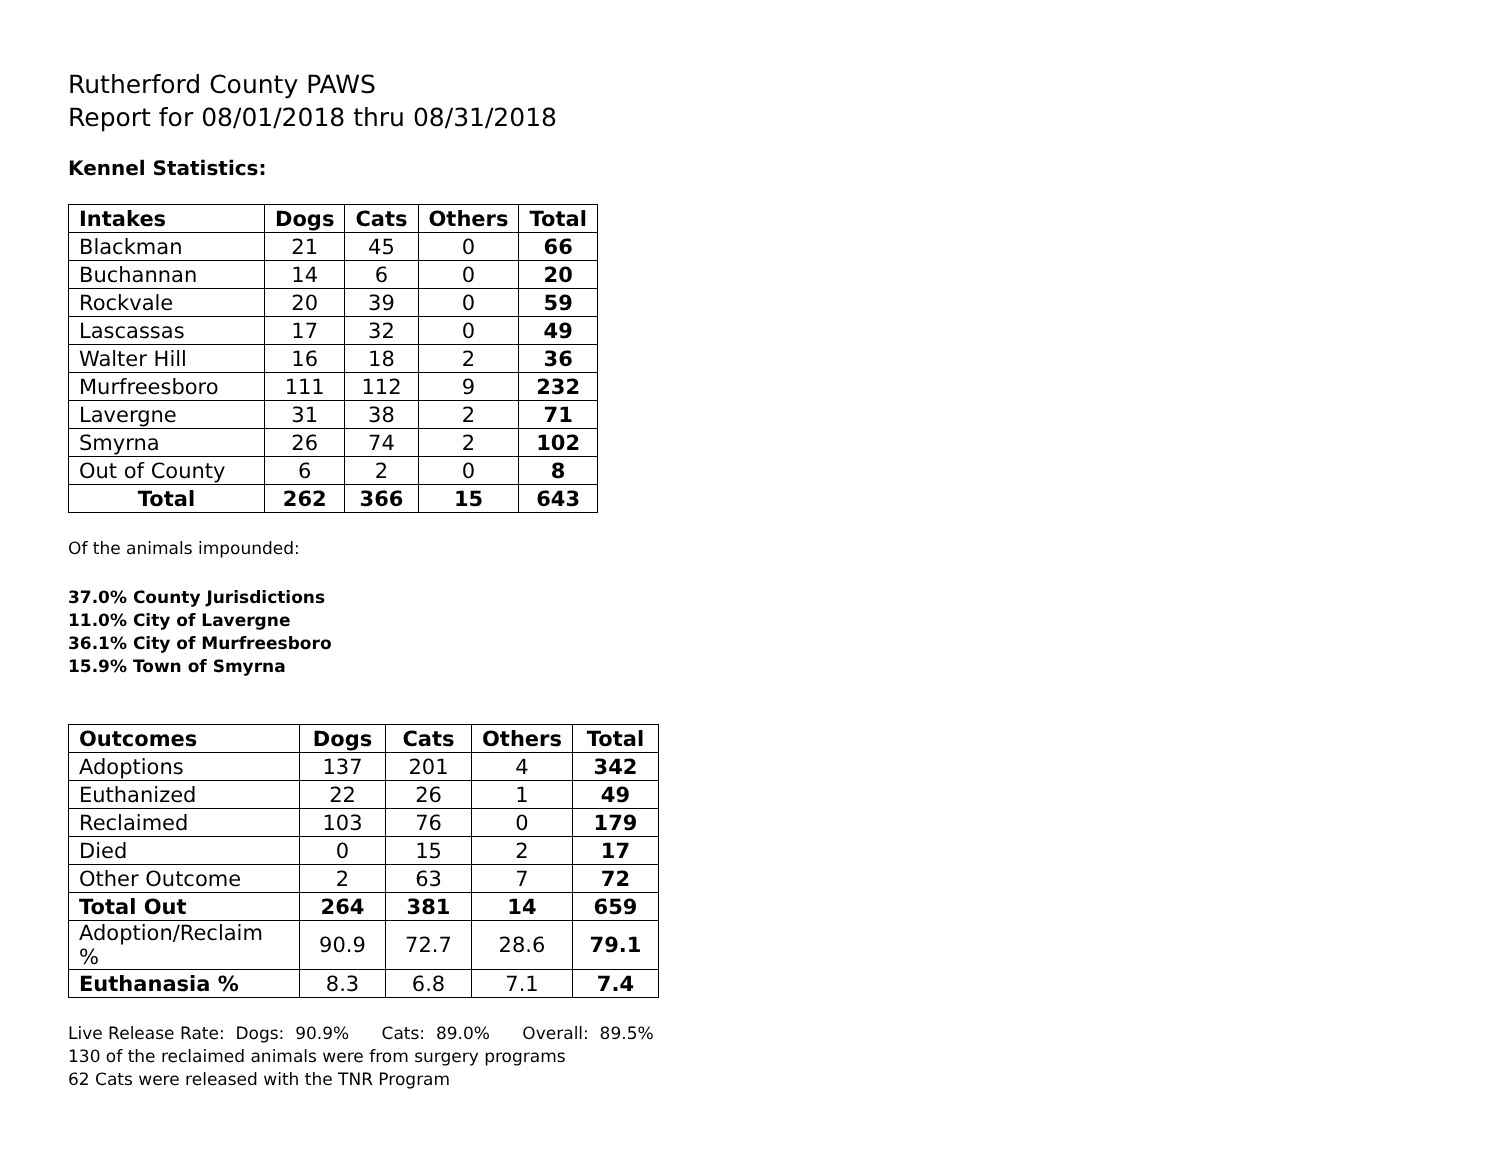Rutherford County PAWS
Report for 08/01/2018 thru 08/31/2018
Kennel Statistics:
| Intakes | Dogs | Cats | Others | Total |
| --- | --- | --- | --- | --- |
| Blackman | 21 | 45 | 0 | 66 |
| Buchannan | 14 | 6 | 0 | 20 |
| Rockvale | 20 | 39 | 0 | 59 |
| Lascassas | 17 | 32 | 0 | 49 |
| Walter Hill | 16 | 18 | 2 | 36 |
| Murfreesboro | 111 | 112 | 9 | 232 |
| Lavergne | 31 | 38 | 2 | 71 |
| Smyrna | 26 | 74 | 2 | 102 |
| Out of County | 6 | 2 | 0 | 8 |
| Total | 262 | 366 | 15 | 643 |
Of the animals impounded:
37.0% County Jurisdictions
11.0% City of Lavergne
36.1% City of Murfreesboro
15.9% Town of Smyrna
| Outcomes | Dogs | Cats | Others | Total |
| --- | --- | --- | --- | --- |
| Adoptions | 137 | 201 | 4 | 342 |
| Euthanized | 22 | 26 | 1 | 49 |
| Reclaimed | 103 | 76 | 0 | 179 |
| Died | 0 | 15 | 2 | 17 |
| Other Outcome | 2 | 63 | 7 | 72 |
| Total Out | 264 | 381 | 14 | 659 |
| Adoption/Reclaim % | 90.9 | 72.7 | 28.6 | 79.1 |
| Euthanasia % | 8.3 | 6.8 | 7.1 | 7.4 |
Live Release Rate: Dogs: 90.9% Cats: 89.0% Overall: 89.5%
130 of the reclaimed animals were from surgery programs
62 Cats were released with the TNR Program